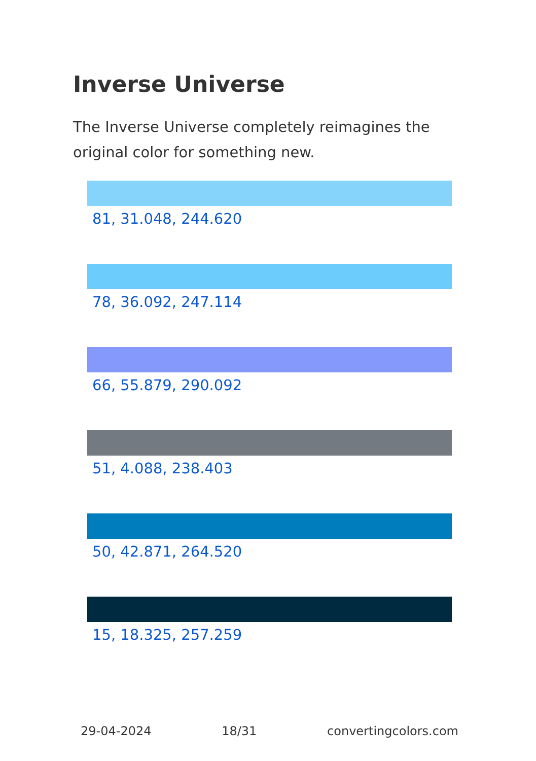Inverse Universe
The Inverse Universe completely reimagines the original color for something new.
81, 31.048, 244.620
78, 36.092, 247.114
66, 55.879, 290.092
51, 4.088, 238.403
50, 42.871, 264.520
15, 18.325, 257.259
29-04-2024 18/31 convertingcolors.com